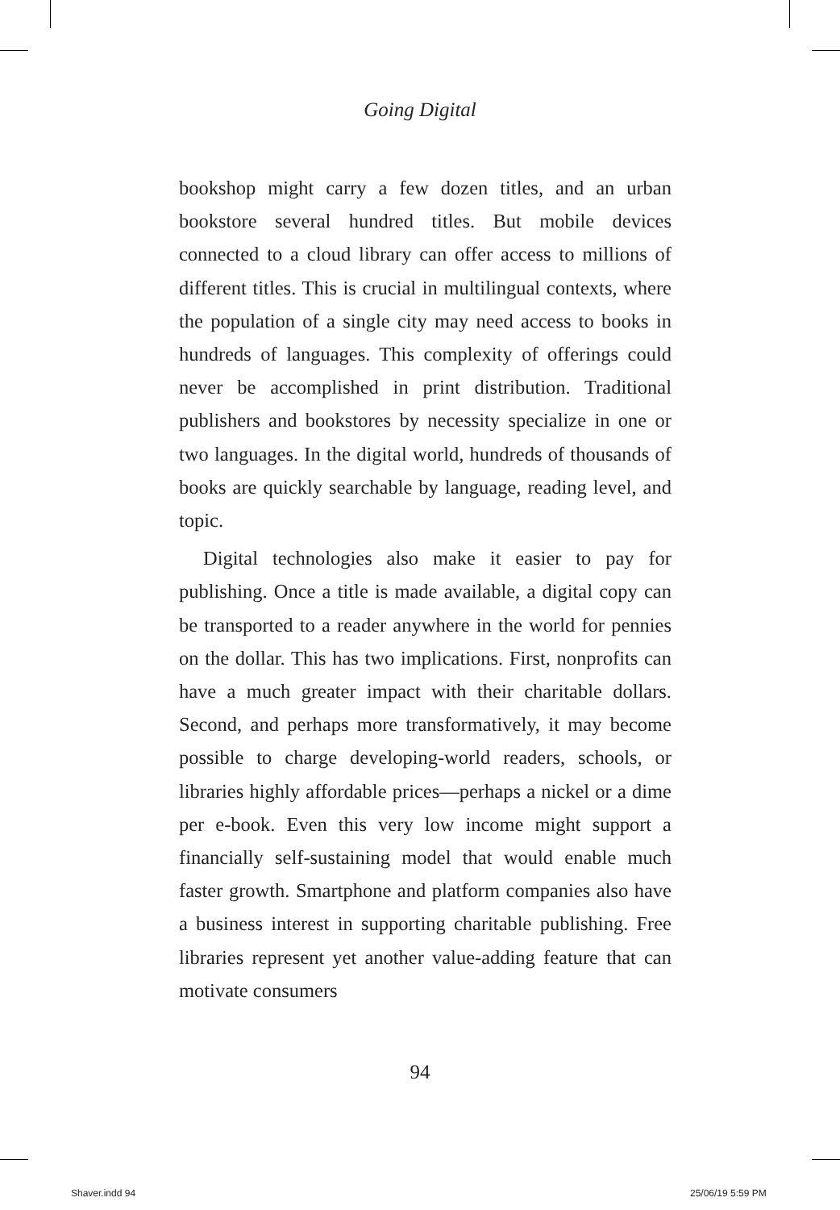Going Digital
bookshop might carry a few dozen titles, and an urban bookstore several hundred titles. But mobile devices connected to a cloud library can offer access to millions of different titles. This is crucial in multilingual contexts, where the population of a single city may need access to books in hundreds of languages. This complexity of offerings could never be accomplished in print distribution. Traditional publishers and bookstores by necessity specialize in one or two languages. In the digital world, hundreds of thousands of books are quickly searchable by language, reading level, and topic.
Digital technologies also make it easier to pay for publishing. Once a title is made available, a digital copy can be transported to a reader anywhere in the world for pennies on the dollar. This has two implications. First, nonprofits can have a much greater impact with their charitable dollars. Second, and perhaps more transformatively, it may become possible to charge developing-world readers, schools, or libraries highly affordable prices—perhaps a nickel or a dime per e-book. Even this very low income might support a financially self-sustaining model that would enable much faster growth. Smartphone and platform companies also have a business interest in supporting charitable publishing. Free libraries represent yet another value-adding feature that can motivate consumers
94
Shaver.indd 94 25/06/19 5:59 PM